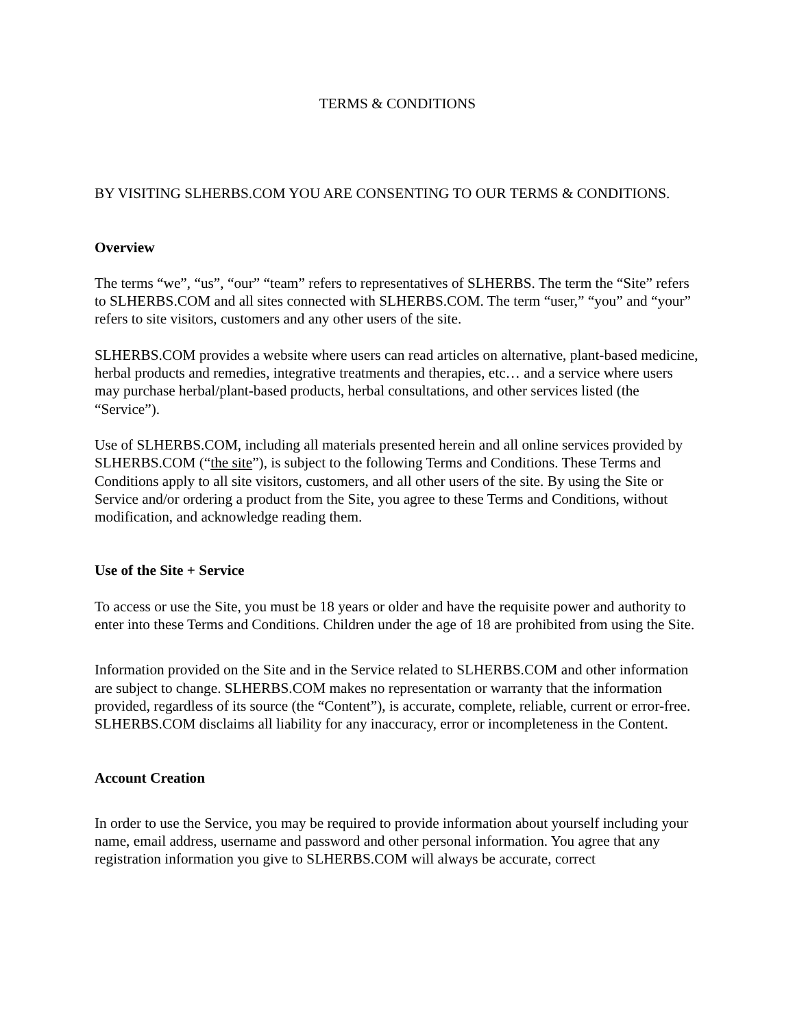TERMS & CONDITIONS
BY VISITING SLHERBS.COM YOU ARE CONSENTING TO OUR TERMS & CONDITIONS.
Overview
The terms “we”, “us”, “our” “team” refers to representatives of SLHERBS. The term the “Site” refers to SLHERBS.COM and all sites connected with SLHERBS.COM. The term “user,” “you” and “your” refers to site visitors, customers and any other users of the site.
SLHERBS.COM provides a website where users can read articles on alternative, plant-based medicine, herbal products and remedies, integrative treatments and therapies, etc… and a service where users may purchase herbal/plant-based products, herbal consultations, and other services listed (the “Service”).
Use of SLHERBS.COM, including all materials presented herein and all online services provided by SLHERBS.COM (“the site”), is subject to the following Terms and Conditions. These Terms and Conditions apply to all site visitors, customers, and all other users of the site. By using the Site or Service and/or ordering a product from the Site, you agree to these Terms and Conditions, without modification, and acknowledge reading them.
Use of the Site + Service
To access or use the Site, you must be 18 years or older and have the requisite power and authority to enter into these Terms and Conditions. Children under the age of 18 are prohibited from using the Site.
Information provided on the Site and in the Service related to SLHERBS.COM and other information are subject to change. SLHERBS.COM makes no representation or warranty that the information provided, regardless of its source (the “Content”), is accurate, complete, reliable, current or error-free. SLHERBS.COM disclaims all liability for any inaccuracy, error or incompleteness in the Content.
Account Creation
In order to use the Service, you may be required to provide information about yourself including your name, email address, username and password and other personal information. You agree that any registration information you give to SLHERBS.COM will always be accurate, correct